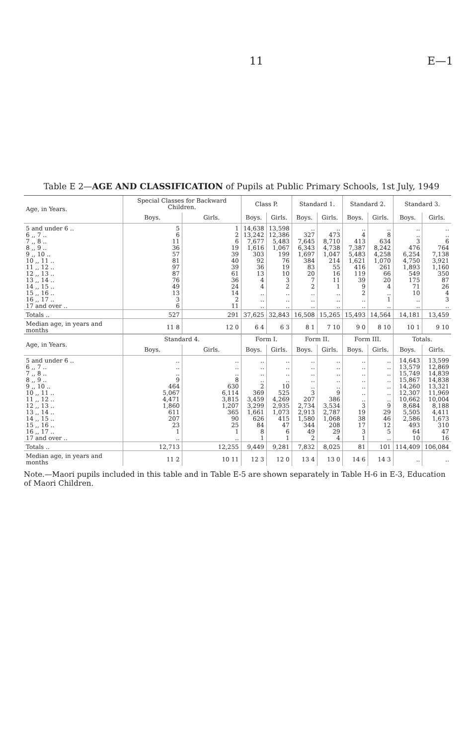11 E—1
Table E 2—AGE AND CLASSIFICATION of Pupils at Public Primary Schools, 1st July, 1949
| Age, in Years. | Special Classes for Backward Children. | | Class P. | | Standard 1. | | Standard 2. | | Standard 3. | |
| --- | --- | --- | --- | --- | --- | --- | --- | --- | --- | --- |
| | Boys. | Girls. | Boys. | Girls. | Boys. | Girls. | Boys. | Girls. | Boys. | Girls. |
| 5 and under 6 .. | 5 | 1 | 14,638 | 13,598 | .. | .. | .. | .. | .. | .. |
| 6 ,, 7 .. | 6 | 2 | 13,242 | 12,386 | 327 | 473 | 4 | 8 | .. | .. |
| 7 ,, 8 .. | 11 | 6 | 7,677 | 5,483 | 7,645 | 8,710 | 413 | 634 | 3 | 6 |
| 8 ,, 9 .. | 36 | 19 | 1,616 | 1,067 | 6,343 | 4,738 | 7,387 | 8,242 | 476 | 764 |
| 9 ,, 10 .. | 57 | 39 | 303 | 199 | 1,697 | 1,047 | 5,483 | 4,258 | 6,254 | 7,138 |
| 10 ,, 11 .. | 81 | 40 | 92 | 76 | 384 | 214 | 1,621 | 1,070 | 4,750 | 3,921 |
| 11 ,, 12 .. | 97 | 39 | 36 | 19 | 83 | 55 | 416 | 261 | 1,893 | 1,160 |
| 12 ,, 13 .. | 87 | 61 | 13 | 10 | 20 | 16 | 119 | 66 | 549 | 350 |
| 13 ,, 14 .. | 76 | 36 | 4 | 3 | 7 | 11 | 39 | 20 | 175 | 87 |
| 14 ,, 15 .. | 49 | 24 | 4 | 2 | 2 | 1 | 9 | 4 | 71 | 26 |
| 15 ,, 16 .. | 13 | 14 | .. | .. | .. | .. | 2 | .. | 10 | 4 |
| 16 ,, 17 .. | 3 | 2 | .. | .. | .. | .. | .. | 1 | .. | 3 |
| 17 and over .. | 6 | 11 | .. | .. | .. | .. | .. | .. | .. | .. |
| Totals .. | 527 | 291 | 37,625 | 32,843 | 16,508 | 15,265 | 15,493 | 14,564 | 14,181 | 13,459 |
| Median age, in years and months | 11 8 | 12 0 | 6 4 | 6 3 | 8 1 | 7 10 | 9 0 | 8 10 | 10 1 | 9 10 |
| Age, in Years. | Standard 4. | | Form I. | | Form II. | | Form III. | | Totals. | |
| | Boys. | Girls. | Boys. | Girls. | Boys. | Girls. | Boys. | Girls. | Boys. | Girls. |
| 5 and under 6 .. | .. | .. | .. | .. | .. | .. | .. | .. | 14,643 | 13,599 |
| 6 ,, 7 .. | .. | .. | .. | .. | .. | .. | .. | .. | 13,579 | 12,869 |
| 7 ,, 8 .. | .. | .. | .. | .. | .. | .. | .. | .. | 15,749 | 14,839 |
| 8 ,, 9 .. | 9 | 8 | .. | .. | .. | .. | .. | .. | 15,867 | 14,838 |
| 9 ,, 10 .. | 464 | 630 | 2 | 10 | .. | .. | .. | .. | 14,260 | 13,321 |
| 10 ,, 11 .. | 5,067 | 6,114 | 369 | 525 | 3 | 9 | .. | .. | 12,307 | 11,969 |
| 11 ,, 12 .. | 4,471 | 3,815 | 3,459 | 4,269 | 207 | 386 | .. | .. | 10,662 | 10,004 |
| 12 ,, 13 .. | 1,860 | 1,207 | 3,299 | 2,935 | 2,734 | 3,534 | 3 | 9 | 8,684 | 8,188 |
| 13 ,, 14 .. | 611 | 365 | 1,661 | 1,073 | 2,913 | 2,787 | 19 | 29 | 5,505 | 4,411 |
| 14 ,, 15 .. | 207 | 90 | 626 | 415 | 1,580 | 1,068 | 38 | 46 | 2,586 | 1,673 |
| 15 ,, 16 .. | 23 | 25 | 84 | 47 | 344 | 208 | 17 | 12 | 493 | 310 |
| 16 ,, 17 .. | 1 | 1 | 8 | 6 | 49 | 29 | 3 | 5 | 64 | 47 |
| 17 and over .. | .. | .. | 1 | 1 | 2 | 4 | 1 | .. | 10 | 16 |
| Totals .. | 12,713 | 12,255 | 9,449 | 9,281 | 7,832 | 8,025 | 81 | 101 | 114,409 | 106,084 |
| Median age, in years and months | 11 2 | 10 11 | 12 3 | 12 0 | 13 4 | 13 0 | 14 6 | 14 3 | .. | .. |
Note.—Maori pupils included in this table and in Table E-5 are shown separately in Table H-6 in E-3, Education of Maori Children.